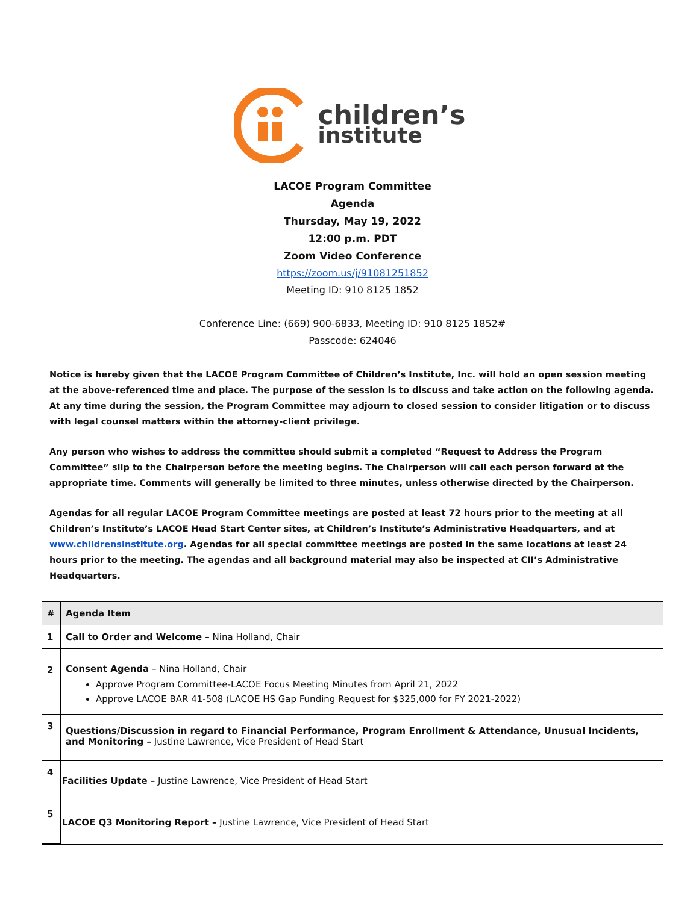children’s
institute
LACOE Program Committee
Agenda
Thursday, May 19, 2022
12:00 p.m. PDT
Zoom Video Conference
https://zoom.us/j/91081251852
Meeting ID: 910 8125 1852
Conference Line: (669) 900-6833, Meeting ID: 910 8125 1852#
Passcode: 624046
Notice is hereby given that the LACOE Program Committee of Children’s Institute, Inc. will hold an open session meeting at the above-referenced time and place. The purpose of the session is to discuss and take action on the following agenda. At any time during the session, the Program Committee may adjourn to closed session to consider litigation or to discuss with legal counsel matters within the attorney-client privilege.
Any person who wishes to address the committee should submit a completed “Request to Address the Program Committee” slip to the Chairperson before the meeting begins. The Chairperson will call each person forward at the appropriate time. Comments will generally be limited to three minutes, unless otherwise directed by the Chairperson.
Agendas for all regular LACOE Program Committee meetings are posted at least 72 hours prior to the meeting at all Children’s Institute’s LACOE Head Start Center sites, at Children’s Institute’s Administrative Headquarters, and at www.childrensinstitute.org. Agendas for all special committee meetings are posted in the same locations at least 24 hours prior to the meeting. The agendas and all background material may also be inspected at CII’s Administrative Headquarters.
| # | Agenda Item |
| --- | --- |
| 1 | Call to Order and Welcome – Nina Holland, Chair |
| 2 | Consent Agenda – Nina Holland, Chair Approve Program Committee-LACOE Focus Meeting Minutes from April 21, 2022 Approve LACOE BAR 41-508 (LACOE HS Gap Funding Request for $325,000 for FY 2021-2022) |
| 3 | Questions/Discussion in regard to Financial Performance, Program Enrollment & Attendance, Unusual Incidents, and Monitoring – Justine Lawrence, Vice President of Head Start |
| 4 | Facilities Update – Justine Lawrence, Vice President of Head Start |
| 5 | LACOE Q3 Monitoring Report – Justine Lawrence, Vice President of Head Start |